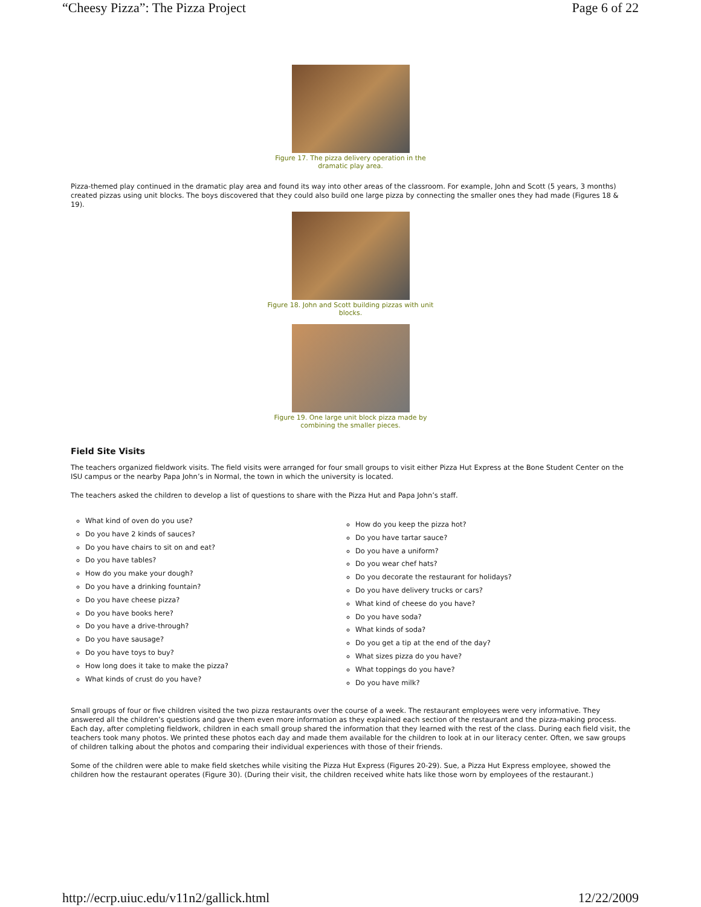“Cheesy Pizza”: The Pizza Project Page 6 of 22
Figure 17. The pizza delivery operation in the dramatic play area.
Pizza-themed play continued in the dramatic play area and found its way into other areas of the classroom. For example, John and Scott (5 years, 3 months) created pizzas using unit blocks. The boys discovered that they could also build one large pizza by connecting the smaller ones they had made (Figures 18 & 19).
Figure 18. John and Scott building pizzas with unit blocks.
Figure 19. One large unit block pizza made by combining the smaller pieces.
Field Site Visits
The teachers organized fieldwork visits. The field visits were arranged for four small groups to visit either Pizza Hut Express at the Bone Student Center on the ISU campus or the nearby Papa John’s in Normal, the town in which the university is located.
The teachers asked the children to develop a list of questions to share with the Pizza Hut and Papa John’s staff.
What kind of oven do you use?
Do you have 2 kinds of sauces?
Do you have chairs to sit on and eat?
Do you have tables?
How do you make your dough?
Do you have a drinking fountain?
Do you have cheese pizza?
Do you have books here?
Do you have a drive-through?
Do you have sausage?
Do you have toys to buy?
How long does it take to make the pizza?
What kinds of crust do you have?
How do you keep the pizza hot?
Do you have tartar sauce?
Do you have a uniform?
Do you wear chef hats?
Do you decorate the restaurant for holidays?
Do you have delivery trucks or cars?
What kind of cheese do you have?
Do you have soda?
What kinds of soda?
Do you get a tip at the end of the day?
What sizes pizza do you have?
What toppings do you have?
Do you have milk?
Small groups of four or five children visited the two pizza restaurants over the course of a week. The restaurant employees were very informative. They answered all the children’s questions and gave them even more information as they explained each section of the restaurant and the pizza-making process. Each day, after completing fieldwork, children in each small group shared the information that they learned with the rest of the class. During each field visit, the teachers took many photos. We printed these photos each day and made them available for the children to look at in our literacy center. Often, we saw groups of children talking about the photos and comparing their individual experiences with those of their friends.
Some of the children were able to make field sketches while visiting the Pizza Hut Express (Figures 20-29). Sue, a Pizza Hut Express employee, showed the children how the restaurant operates (Figure 30). (During their visit, the children received white hats like those worn by employees of the restaurant.)
http://ecrp.uiuc.edu/v11n2/gallick.html 12/22/2009